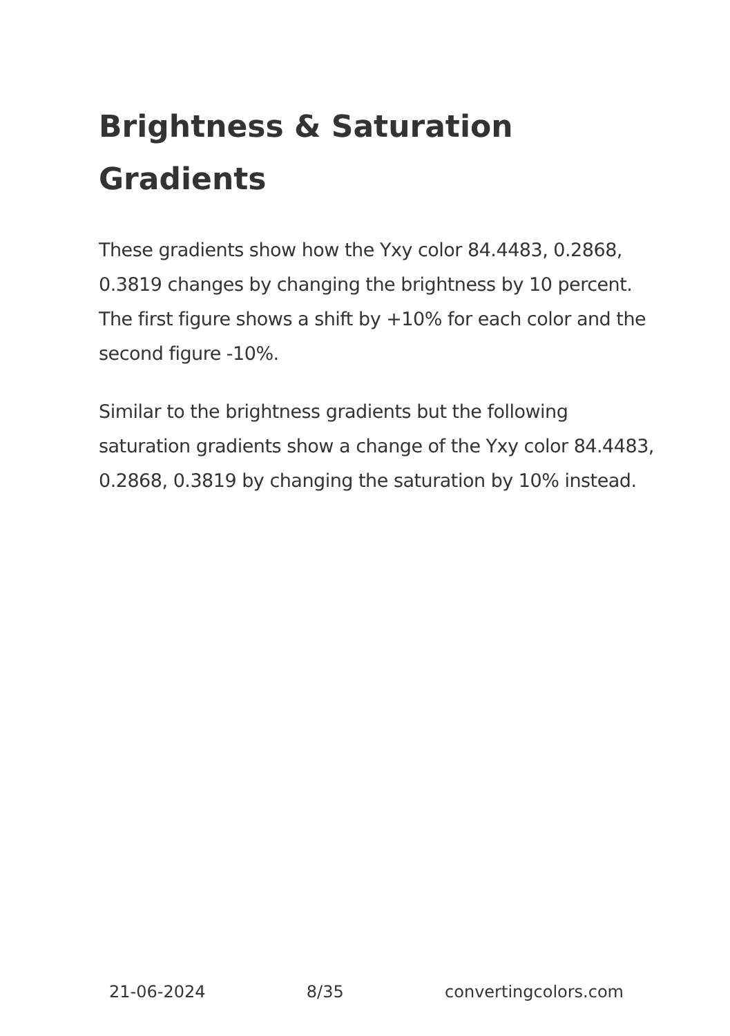Brightness & Saturation Gradients
These gradients show how the Yxy color 84.4483, 0.2868, 0.3819 changes by changing the brightness by 10 percent. The first figure shows a shift by +10% for each color and the second figure -10%.
Similar to the brightness gradients but the following saturation gradients show a change of the Yxy color 84.4483, 0.2868, 0.3819 by changing the saturation by 10% instead.
21-06-2024 8/35 convertingcolors.com